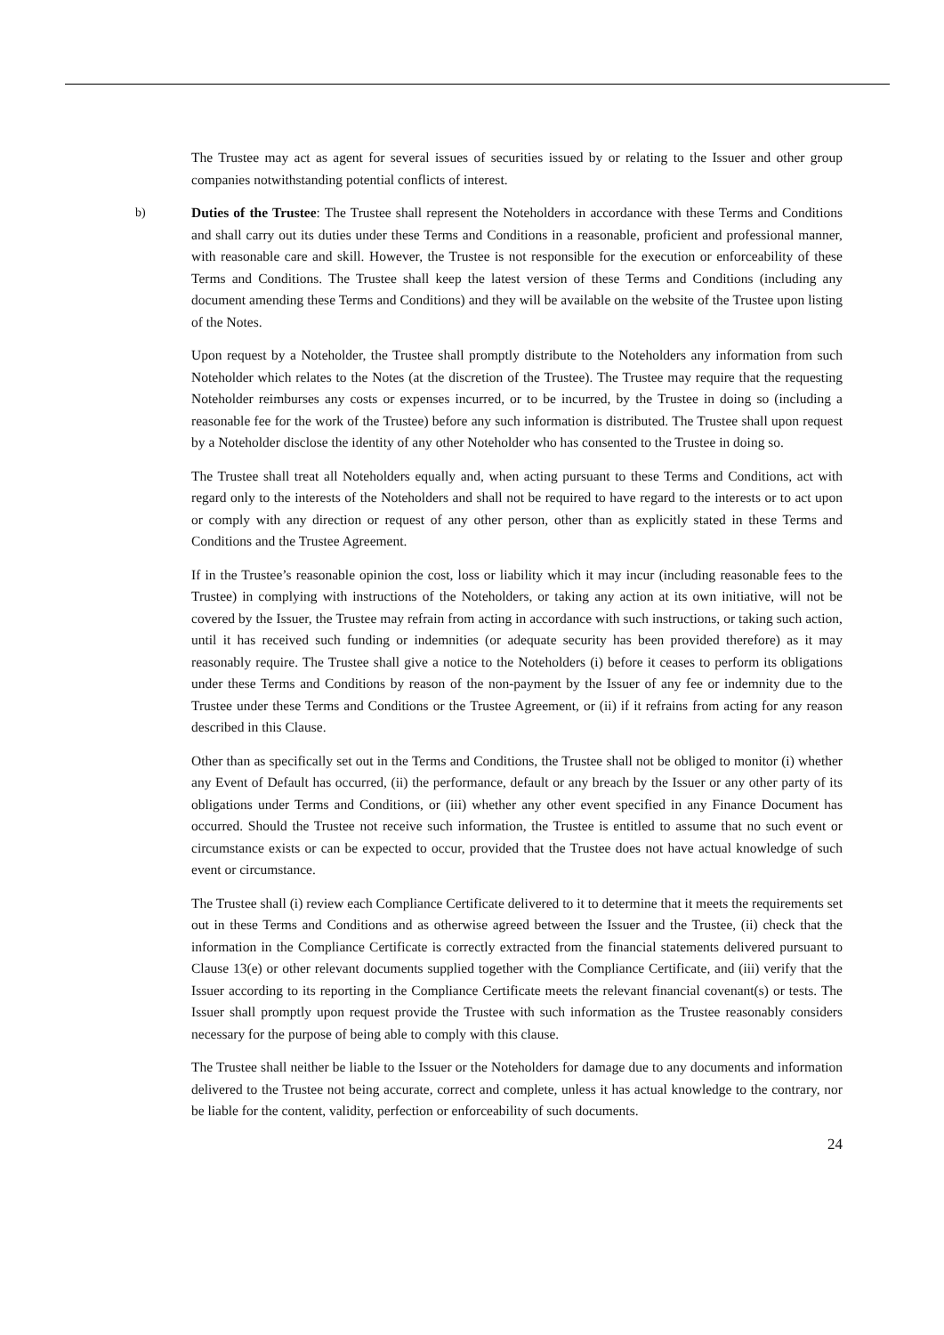The Trustee may act as agent for several issues of securities issued by or relating to the Issuer and other group companies notwithstanding potential conflicts of interest.
b)
Duties of the Trustee: The Trustee shall represent the Noteholders in accordance with these Terms and Conditions and shall carry out its duties under these Terms and Conditions in a reasonable, proficient and professional manner, with reasonable care and skill. However, the Trustee is not responsible for the execution or enforceability of these Terms and Conditions. The Trustee shall keep the latest version of these Terms and Conditions (including any document amending these Terms and Conditions) and they will be available on the website of the Trustee upon listing of the Notes.
Upon request by a Noteholder, the Trustee shall promptly distribute to the Noteholders any information from such Noteholder which relates to the Notes (at the discretion of the Trustee). The Trustee may require that the requesting Noteholder reimburses any costs or expenses incurred, or to be incurred, by the Trustee in doing so (including a reasonable fee for the work of the Trustee) before any such information is distributed. The Trustee shall upon request by a Noteholder disclose the identity of any other Noteholder who has consented to the Trustee in doing so.
The Trustee shall treat all Noteholders equally and, when acting pursuant to these Terms and Conditions, act with regard only to the interests of the Noteholders and shall not be required to have regard to the interests or to act upon or comply with any direction or request of any other person, other than as explicitly stated in these Terms and Conditions and the Trustee Agreement.
If in the Trustee’s reasonable opinion the cost, loss or liability which it may incur (including reasonable fees to the Trustee) in complying with instructions of the Noteholders, or taking any action at its own initiative, will not be covered by the Issuer, the Trustee may refrain from acting in accordance with such instructions, or taking such action, until it has received such funding or indemnities (or adequate security has been provided therefore) as it may reasonably require. The Trustee shall give a notice to the Noteholders (i) before it ceases to perform its obligations under these Terms and Conditions by reason of the non-payment by the Issuer of any fee or indemnity due to the Trustee under these Terms and Conditions or the Trustee Agreement, or (ii) if it refrains from acting for any reason described in this Clause.
Other than as specifically set out in the Terms and Conditions, the Trustee shall not be obliged to monitor (i) whether any Event of Default has occurred, (ii) the performance, default or any breach by the Issuer or any other party of its obligations under Terms and Conditions, or (iii) whether any other event specified in any Finance Document has occurred. Should the Trustee not receive such information, the Trustee is entitled to assume that no such event or circumstance exists or can be expected to occur, provided that the Trustee does not have actual knowledge of such event or circumstance.
The Trustee shall (i) review each Compliance Certificate delivered to it to determine that it meets the requirements set out in these Terms and Conditions and as otherwise agreed between the Issuer and the Trustee, (ii) check that the information in the Compliance Certificate is correctly extracted from the financial statements delivered pursuant to Clause 13(e) or other relevant documents supplied together with the Compliance Certificate, and (iii) verify that the Issuer according to its reporting in the Compliance Certificate meets the relevant financial covenant(s) or tests. The Issuer shall promptly upon request provide the Trustee with such information as the Trustee reasonably considers necessary for the purpose of being able to comply with this clause.
The Trustee shall neither be liable to the Issuer or the Noteholders for damage due to any documents and information delivered to the Trustee not being accurate, correct and complete, unless it has actual knowledge to the contrary, nor be liable for the content, validity, perfection or enforceability of such documents.
24